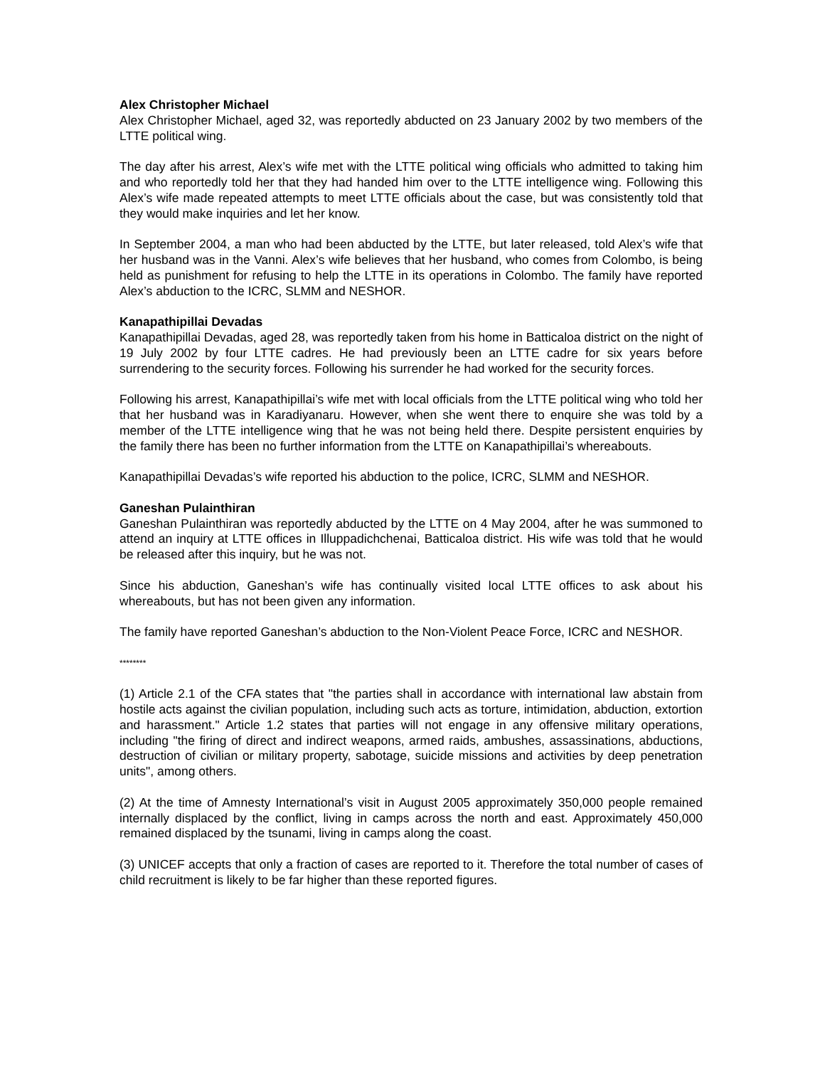Alex Christopher Michael
Alex Christopher Michael, aged 32, was reportedly abducted on 23 January 2002 by two members of the LTTE political wing.
The day after his arrest, Alex’s wife met with the LTTE political wing officials who admitted to taking him and who reportedly told her that they had handed him over to the LTTE intelligence wing. Following this Alex’s wife made repeated attempts to meet LTTE officials about the case, but was consistently told that they would make inquiries and let her know.
In September 2004, a man who had been abducted by the LTTE, but later released, told Alex’s wife that her husband was in the Vanni. Alex’s wife believes that her husband, who comes from Colombo, is being held as punishment for refusing to help the LTTE in its operations in Colombo. The family have reported Alex’s abduction to the ICRC, SLMM and NESHOR.
Kanapathipillai Devadas
Kanapathipillai Devadas, aged 28, was reportedly taken from his home in Batticaloa district on the night of 19 July 2002 by four LTTE cadres. He had previously been an LTTE cadre for six years before surrendering to the security forces. Following his surrender he had worked for the security forces.
Following his arrest, Kanapathipillai’s wife met with local officials from the LTTE political wing who told her that her husband was in Karadiyanaru. However, when she went there to enquire she was told by a member of the LTTE intelligence wing that he was not being held there. Despite persistent enquiries by the family there has been no further information from the LTTE on Kanapathipillai’s whereabouts.
Kanapathipillai Devadas’s wife reported his abduction to the police, ICRC, SLMM and NESHOR.
Ganeshan Pulainthiran
Ganeshan Pulainthiran was reportedly abducted by the LTTE on 4 May 2004, after he was summoned to attend an inquiry at LTTE offices in Illuppadichchenai, Batticaloa district. His wife was told that he would be released after this inquiry, but he was not.
Since his abduction, Ganeshan’s wife has continually visited local LTTE offices to ask about his whereabouts, but has not been given any information.
The family have reported Ganeshan’s abduction to the Non-Violent Peace Force, ICRC and NESHOR.
********
(1) Article 2.1 of the CFA states that "the parties shall in accordance with international law abstain from hostile acts against the civilian population, including such acts as torture, intimidation, abduction, extortion and harassment." Article 1.2 states that parties will not engage in any offensive military operations, including "the firing of direct and indirect weapons, armed raids, ambushes, assassinations, abductions, destruction of civilian or military property, sabotage, suicide missions and activities by deep penetration units", among others.
(2) At the time of Amnesty International’s visit in August 2005 approximately 350,000 people remained internally displaced by the conflict, living in camps across the north and east. Approximately 450,000 remained displaced by the tsunami, living in camps along the coast.
(3) UNICEF accepts that only a fraction of cases are reported to it. Therefore the total number of cases of child recruitment is likely to be far higher than these reported figures.